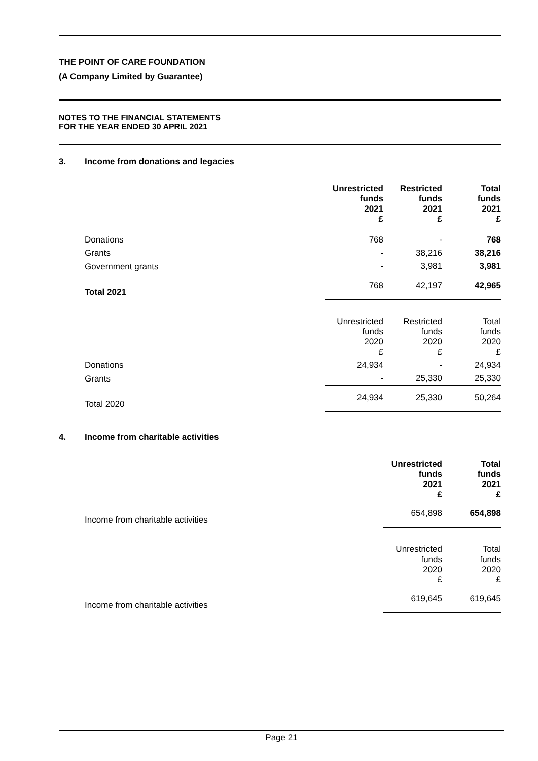THE POINT OF CARE FOUNDATION
(A Company Limited by Guarantee)
NOTES TO THE FINANCIAL STATEMENTS
FOR THE YEAR ENDED 30 APRIL 2021
3. Income from donations and legacies
| | Unrestricted funds 2021 £ | Restricted funds 2021 £ | Total funds 2021 £ |
| --- | --- | --- | --- |
| Donations | 768 | - | 768 |
| Grants | - | 38,216 | 38,216 |
| Government grants | - | 3,981 | 3,981 |
| Total 2021 | 768 | 42,197 | 42,965 |
| | Unrestricted funds 2020 £ | Restricted funds 2020 £ | Total funds 2020 £ |
| --- | --- | --- | --- |
| Donations | 24,934 | - | 24,934 |
| Grants | - | 25,330 | 25,330 |
| Total 2020 | 24,934 | 25,330 | 50,264 |
4. Income from charitable activities
| | Unrestricted funds 2021 £ | Total funds 2021 £ |
| --- | --- | --- |
| Income from charitable activities | 654,898 | 654,898 |
| | Unrestricted funds 2020 £ | Total funds 2020 £ |
| --- | --- | --- |
| Income from charitable activities | 619,645 | 619,645 |
Page 21